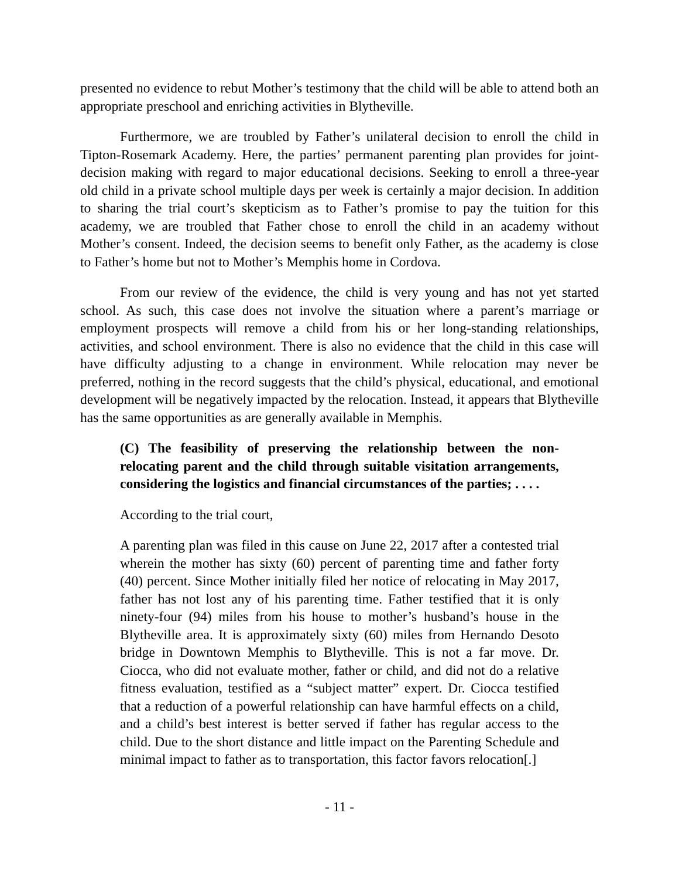presented no evidence to rebut Mother’s testimony that the child will be able to attend both an appropriate preschool and enriching activities in Blytheville.
Furthermore, we are troubled by Father’s unilateral decision to enroll the child in Tipton-Rosemark Academy. Here, the parties’ permanent parenting plan provides for joint-decision making with regard to major educational decisions. Seeking to enroll a three-year old child in a private school multiple days per week is certainly a major decision. In addition to sharing the trial court’s skepticism as to Father’s promise to pay the tuition for this academy, we are troubled that Father chose to enroll the child in an academy without Mother’s consent. Indeed, the decision seems to benefit only Father, as the academy is close to Father’s home but not to Mother’s Memphis home in Cordova.
From our review of the evidence, the child is very young and has not yet started school. As such, this case does not involve the situation where a parent’s marriage or employment prospects will remove a child from his or her long-standing relationships, activities, and school environment. There is also no evidence that the child in this case will have difficulty adjusting to a change in environment. While relocation may never be preferred, nothing in the record suggests that the child’s physical, educational, and emotional development will be negatively impacted by the relocation. Instead, it appears that Blytheville has the same opportunities as are generally available in Memphis.
(C) The feasibility of preserving the relationship between the non-relocating parent and the child through suitable visitation arrangements, considering the logistics and financial circumstances of the parties; . . . .
According to the trial court,
A parenting plan was filed in this cause on June 22, 2017 after a contested trial wherein the mother has sixty (60) percent of parenting time and father forty (40) percent. Since Mother initially filed her notice of relocating in May 2017, father has not lost any of his parenting time. Father testified that it is only ninety-four (94) miles from his house to mother’s husband’s house in the Blytheville area. It is approximately sixty (60) miles from Hernando Desoto bridge in Downtown Memphis to Blytheville. This is not a far move. Dr. Ciocca, who did not evaluate mother, father or child, and did not do a relative fitness evaluation, testified as a “subject matter” expert. Dr. Ciocca testified that a reduction of a powerful relationship can have harmful effects on a child, and a child’s best interest is better served if father has regular access to the child. Due to the short distance and little impact on the Parenting Schedule and minimal impact to father as to transportation, this factor favors relocation[.]
- 11 -